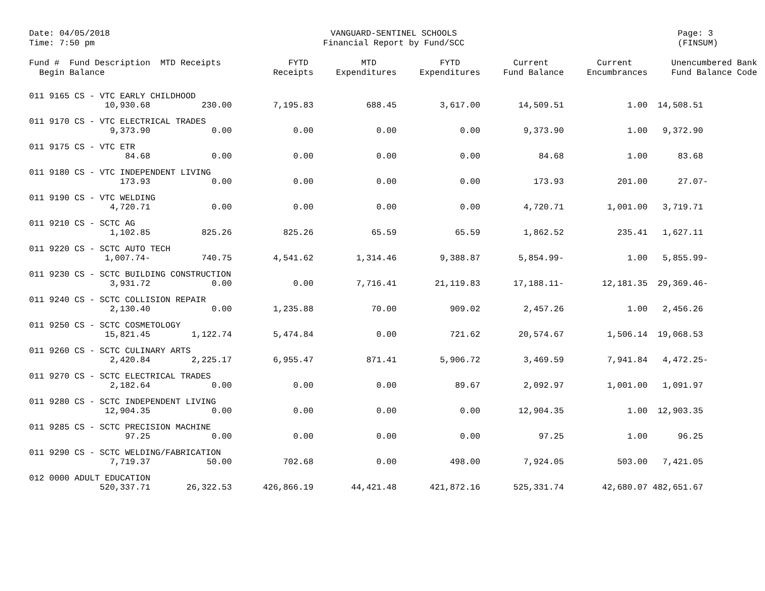Date: 04/05/2018
Time: 7:50 pm
VANGUARD-SENTINEL SCHOOLS
Financial Report by Fund/SCC
Page: 3
(FINSUM)
| Fund # Fund Description Begin Balance | MTD Receipts | FYTD Receipts | MTD Expenditures | FYTD Expenditures | Current Fund Balance | Current Encumbrances | Unencumbered Bank Fund Balance Code |
| --- | --- | --- | --- | --- | --- | --- | --- |
| 011 9165 CS - VTC EARLY CHILDHOOD | | | | | | | |
| 10,930.68 | 230.00 | 7,195.83 | 688.45 | 3,617.00 | 14,509.51 | 1.00 | 14,508.51 |
| 011 9170 CS - VTC ELECTRICAL TRADES | | | | | | | |
| 9,373.90 | 0.00 | 0.00 | 0.00 | 0.00 | 9,373.90 | 1.00 | 9,372.90 |
| 011 9175 CS - VTC ETR | | | | | | | |
| 84.68 | 0.00 | 0.00 | 0.00 | 0.00 | 84.68 | 1.00 | 83.68 |
| 011 9180 CS - VTC INDEPENDENT LIVING | | | | | | | |
| 173.93 | 0.00 | 0.00 | 0.00 | 0.00 | 173.93 | 201.00 | 27.07- |
| 011 9190 CS - VTC WELDING | | | | | | | |
| 4,720.71 | 0.00 | 0.00 | 0.00 | 0.00 | 4,720.71 | 1,001.00 | 3,719.71 |
| 011 9210 CS - SCTC AG | | | | | | | |
| 1,102.85 | 825.26 | 825.26 | 65.59 | 65.59 | 1,862.52 | 235.41 | 1,627.11 |
| 011 9220 CS - SCTC AUTO TECH | | | | | | | |
| 1,007.74- | 740.75 | 4,541.62 | 1,314.46 | 9,388.87 | 5,854.99- | 1.00 | 5,855.99- |
| 011 9230 CS - SCTC BUILDING CONSTRUCTION | | | | | | | |
| 3,931.72 | 0.00 | 0.00 | 7,716.41 | 21,119.83 | 17,188.11- | 12,181.35 | 29,369.46- |
| 011 9240 CS - SCTC COLLISION REPAIR | | | | | | | |
| 2,130.40 | 0.00 | 1,235.88 | 70.00 | 909.02 | 2,457.26 | 1.00 | 2,456.26 |
| 011 9250 CS - SCTC COSMETOLOGY | | | | | | | |
| 15,821.45 | 1,122.74 | 5,474.84 | 0.00 | 721.62 | 20,574.67 | 1,506.14 | 19,068.53 |
| 011 9260 CS - SCTC CULINARY ARTS | | | | | | | |
| 2,420.84 | 2,225.17 | 6,955.47 | 871.41 | 5,906.72 | 3,469.59 | 7,941.84 | 4,472.25- |
| 011 9270 CS - SCTC ELECTRICAL TRADES | | | | | | | |
| 2,182.64 | 0.00 | 0.00 | 0.00 | 89.67 | 2,092.97 | 1,001.00 | 1,091.97 |
| 011 9280 CS - SCTC INDEPENDENT LIVING | | | | | | | |
| 12,904.35 | 0.00 | 0.00 | 0.00 | 0.00 | 12,904.35 | 1.00 | 12,903.35 |
| 011 9285 CS - SCTC PRECISION MACHINE | | | | | | | |
| 97.25 | 0.00 | 0.00 | 0.00 | 0.00 | 97.25 | 1.00 | 96.25 |
| 011 9290 CS - SCTC WELDING/FABRICATION | | | | | | | |
| 7,719.37 | 50.00 | 702.68 | 0.00 | 498.00 | 7,924.05 | 503.00 | 7,421.05 |
| 012 0000 ADULT EDUCATION | | | | | | | |
| 520,337.71 | 26,322.53 | 426,866.19 | 44,421.48 | 421,872.16 | 525,331.74 | 42,680.07 | 482,651.67 |